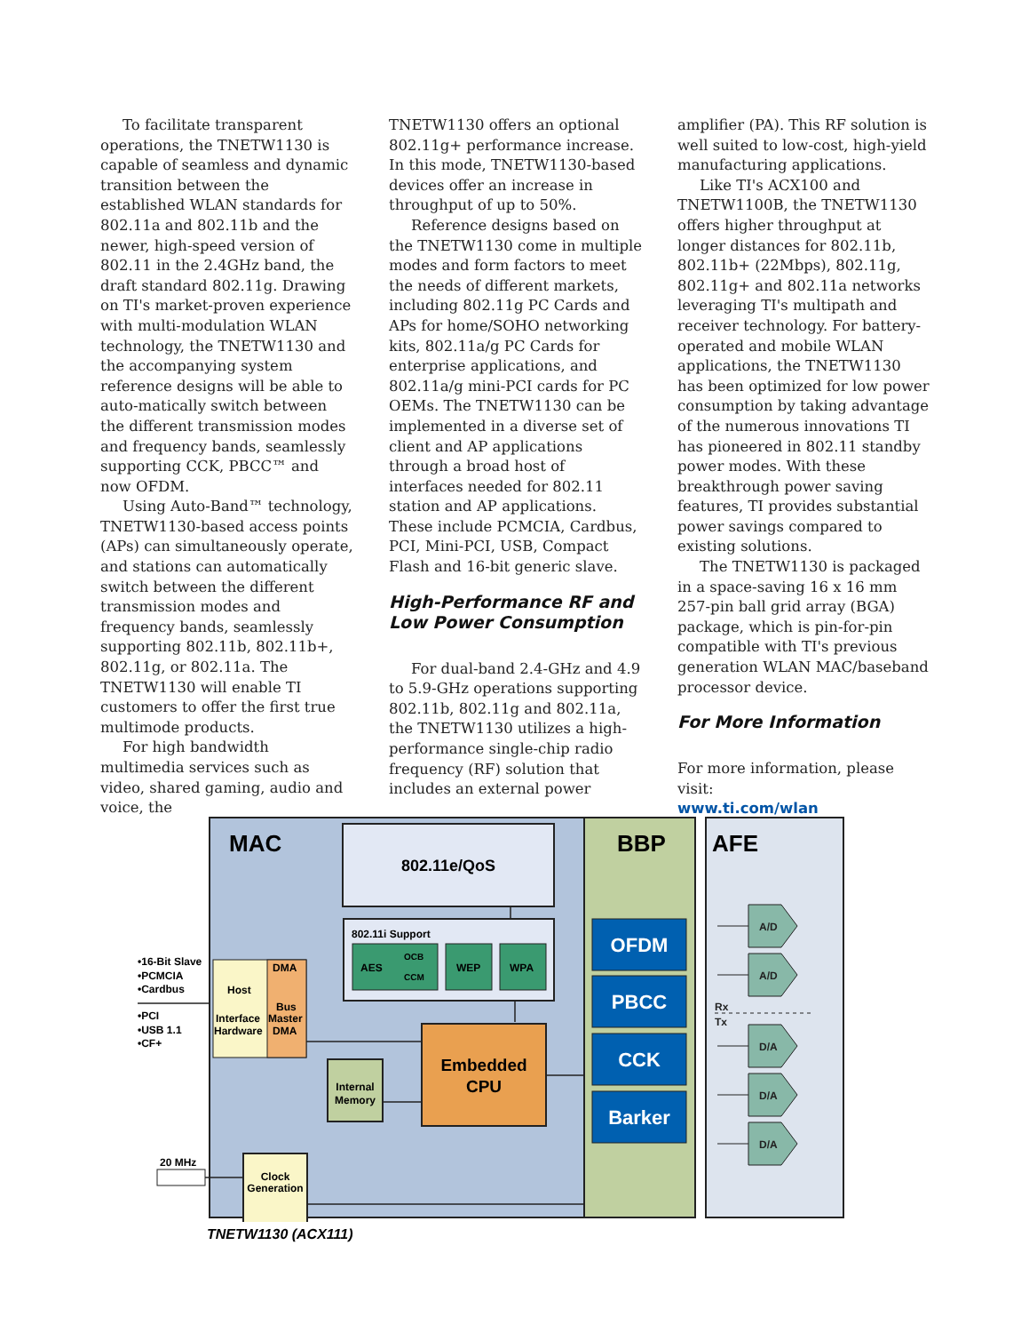To facilitate transparent operations, the TNETW1130 is capable of seamless and dynamic transition between the established WLAN standards for 802.11a and 802.11b and the newer, high-speed version of 802.11 in the 2.4GHz band, the draft standard 802.11g. Drawing on TI's market-proven experience with multi-modulation WLAN technology, the TNETW1130 and the accompanying system reference designs will be able to auto-matically switch between the different transmission modes and frequency bands, seamlessly supporting CCK, PBCC™ and now OFDM.
Using Auto-Band™ technology, TNETW1130-based access points (APs) can simultaneously operate, and stations can automatically switch between the different transmission modes and frequency bands, seamlessly supporting 802.11b, 802.11b+, 802.11g, or 802.11a. The TNETW1130 will enable TI customers to offer the first true multimode products.
For high bandwidth multimedia services such as video, shared gaming, audio and voice, the
TNETW1130 offers an optional 802.11g+ performance increase. In this mode, TNETW1130-based devices offer an increase in throughput of up to 50%.
Reference designs based on the TNETW1130 come in multiple modes and form factors to meet the needs of different markets, including 802.11g PC Cards and APs for home/SOHO networking kits, 802.11a/g PC Cards for enterprise applications, and 802.11a/g mini-PCI cards for PC OEMs. The TNETW1130 can be implemented in a diverse set of client and AP applications through a broad host of interfaces needed for 802.11 station and AP applications. These include PCMCIA, Cardbus, PCI, Mini-PCI, USB, Compact Flash and 16-bit generic slave.
High-Performance RF and Low Power Consumption
For dual-band 2.4-GHz and 4.9 to 5.9-GHz operations supporting 802.11b, 802.11g and 802.11a, the TNETW1130 utilizes a high-performance single-chip radio frequency (RF) solution that includes an external power
amplifier (PA). This RF solution is well suited to low-cost, high-yield manufacturing applications.
Like TI's ACX100 and TNETW1100B, the TNETW1130 offers higher throughput at longer distances for 802.11b, 802.11b+ (22Mbps), 802.11g, 802.11g+ and 802.11a networks leveraging TI's multipath and receiver technology. For battery-operated and mobile WLAN applications, the TNETW1130 has been optimized for low power consumption by taking advantage of the numerous innovations TI has pioneered in 802.11 standby power modes. With these breakthrough power saving features, TI provides substantial power savings compared to existing solutions.
The TNETW1130 is packaged in a space-saving 16 x 16 mm 257-pin ball grid array (BGA) package, which is pin-for-pin compatible with TI's previous generation WLAN MAC/baseband processor device.
For More Information
For more information, please visit:
www.ti.com/wlan
MAC
BBP
AFE
802.11e/QoS
802.11i Support
AES
OCB
CCM
WEP
WPA
Host
Interface
Hardware
DMA
Bus
Master
DMA
•16-Bit Slave
•PCMCIA
•Cardbus
•PCI
•USB 1.1
•CF+
Embedded
CPU
Internal
Memory
Clock
Generation
20 MHz
OFDM
PBCC
CCK
Barker
A/D
A/D
D/A
D/A
D/A
Rx
Tx
TNETW1130 (ACX111)